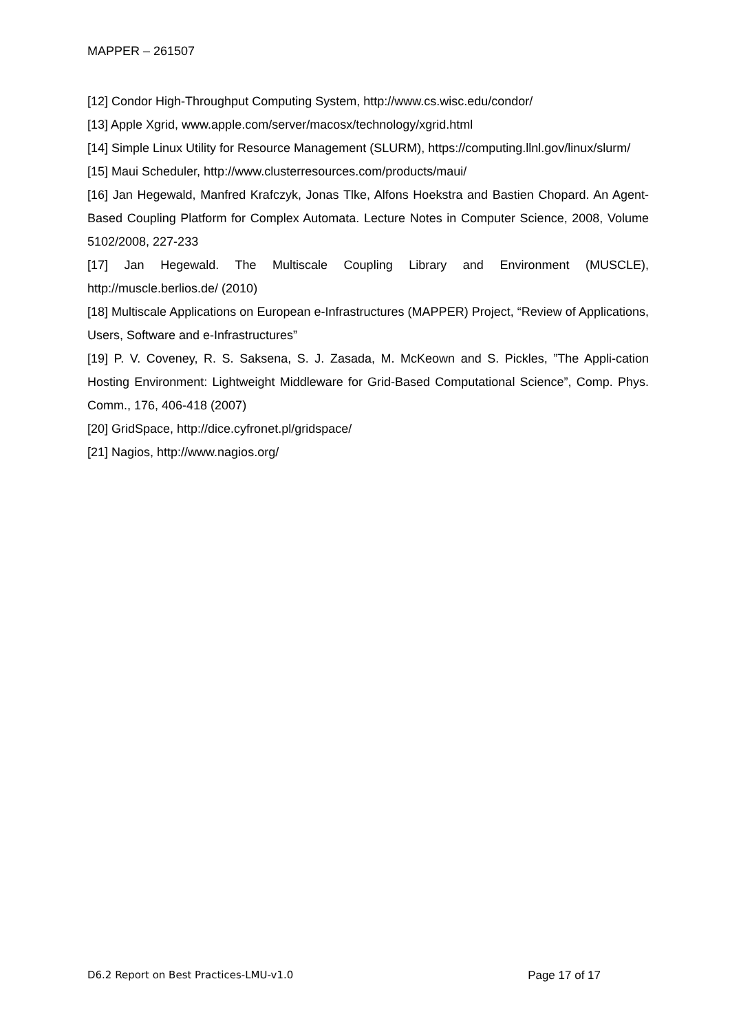MAPPER – 261507
[12] Condor High-Throughput Computing System, http://www.cs.wisc.edu/condor/
[13] Apple Xgrid, www.apple.com/server/macosx/technology/xgrid.html
[14] Simple Linux Utility for Resource Management (SLURM), https://computing.llnl.gov/linux/slurm/
[15] Maui Scheduler, http://www.clusterresources.com/products/maui/
[16] Jan Hegewald, Manfred Krafczyk, Jonas Tlke, Alfons Hoekstra and Bastien Chopard. An Agent-Based Coupling Platform for Complex Automata. Lecture Notes in Computer Science, 2008, Volume 5102/2008, 227-233
[17] Jan Hegewald. The Multiscale Coupling Library and Environment (MUSCLE), http://muscle.berlios.de/ (2010)
[18] Multiscale Applications on European e-Infrastructures (MAPPER) Project, “Review of Applications, Users, Software and e-Infrastructures”
[19] P. V. Coveney, R. S. Saksena, S. J. Zasada, M. McKeown and S. Pickles, ”The Appli-cation Hosting Environment: Lightweight Middleware for Grid-Based Computational Science”, Comp. Phys. Comm., 176, 406-418 (2007)
[20] GridSpace, http://dice.cyfronet.pl/gridspace/
[21] Nagios, http://www.nagios.org/
D6.2 Report on Best Practices-LMU-v1.0 Page 17 of 17